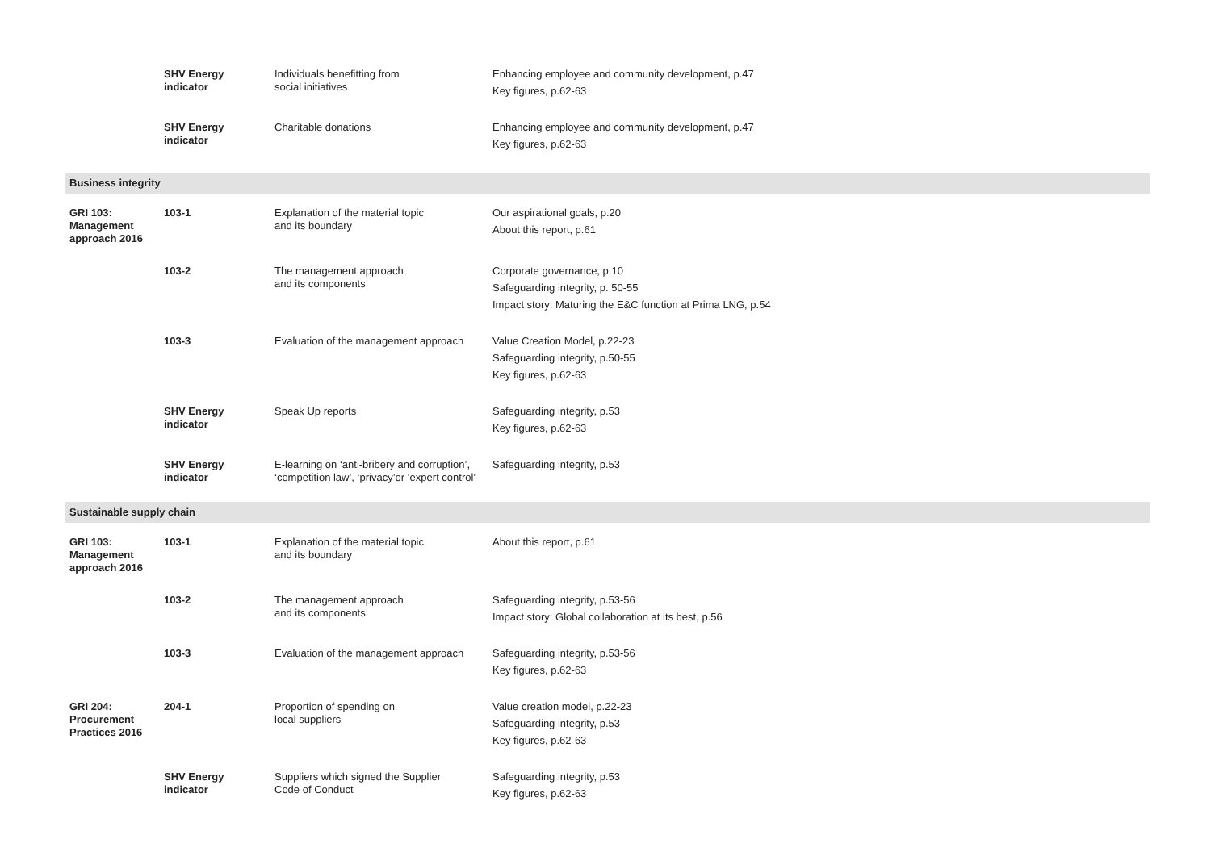| | SHV Energy indicator | Individuals benefitting from social initiatives | Enhancing employee and community development, p.47 Key figures, p.62-63 |
| | SHV Energy indicator | Charitable donations | Enhancing employee and community development, p.47 Key figures, p.62-63 |
| Business integrity | | | |
| GRI 103: Management approach 2016 | 103-1 | Explanation of the material topic and its boundary | Our aspirational goals, p.20 About this report, p.61 |
| | 103-2 | The management approach and its components | Corporate governance, p.10 Safeguarding integrity, p. 50-55 Impact story: Maturing the E&C function at Prima LNG, p.54 |
| | 103-3 | Evaluation of the management approach | Value Creation Model, p.22-23 Safeguarding integrity, p.50-55 Key figures, p.62-63 |
| | SHV Energy indicator | Speak Up reports | Safeguarding integrity, p.53 Key figures, p.62-63 |
| | SHV Energy indicator | E-learning on ‘anti-bribery and corruption’, ‘competition law’, ‘privacy’or ‘expert control’ | Safeguarding integrity, p.53 |
| Sustainable supply chain | | | |
| GRI 103: Management approach 2016 | 103-1 | Explanation of the material topic and its boundary | About this report, p.61 |
| | 103-2 | The management approach and its components | Safeguarding integrity, p.53-56 Impact story: Global collaboration at its best, p.56 |
| | 103-3 | Evaluation of the management approach | Safeguarding integrity, p.53-56 Key figures, p.62-63 |
| GRI 204: Procurement Practices 2016 | 204-1 | Proportion of spending on local suppliers | Value creation model, p.22-23 Safeguarding integrity, p.53 Key figures, p.62-63 |
| | SHV Energy indicator | Suppliers which signed the Supplier Code of Conduct | Safeguarding integrity, p.53 Key figures, p.62-63 |